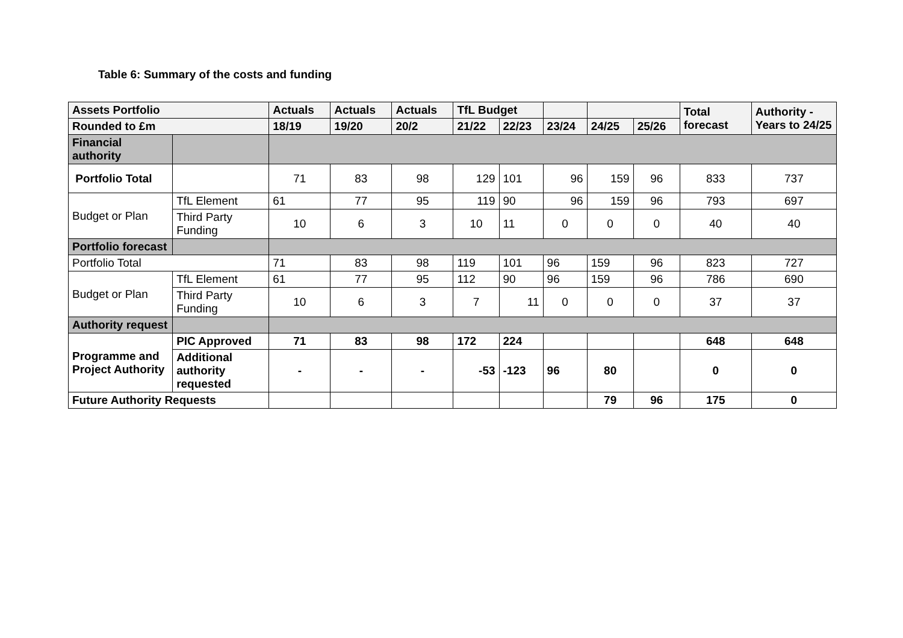Table 6: Summary of the costs and funding
| Assets Portfolio | | Actuals | Actuals | Actuals | TfL Budget | | | | | Total forecast | Authority - Years to 24/25 |
| --- | --- | --- | --- | --- | --- | --- | --- | --- | --- | --- | --- |
| Rounded to £m | | 18/19 | 19/20 | 20/2 | 21/22 | 22/23 | 23/24 | 24/25 | 25/26 | | |
| Financial authority | | | | | | | | | | | |
| Portfolio Total | | 71 | 83 | 98 | 129 | 101 | 96 | 159 | 96 | 833 | 737 |
| Budget or Plan | TfL Element | 61 | 77 | 95 | 119 | 90 | 96 | 159 | 96 | 793 | 697 |
| | Third Party Funding | 10 | 6 | 3 | 10 | 11 | 0 | 0 | 0 | 40 | 40 |
| Portfolio forecast | | | | | | | | | | | |
| Portfolio Total | | 71 | 83 | 98 | 119 | 101 | 96 | 159 | 96 | 823 | 727 |
| Budget or Plan | TfL Element | 61 | 77 | 95 | 112 | 90 | 96 | 159 | 96 | 786 | 690 |
| | Third Party Funding | 10 | 6 | 3 | 7 | 11 | 0 | 0 | 0 | 37 | 37 |
| Authority request | | | | | | | | | | | |
| Programme and Project Authority | PIC Approved | 71 | 83 | 98 | 172 | 224 | | | | 648 | 648 |
| | Additional authority requested | - | - | - | -53 | -123 | 96 | 80 | | 0 | 0 |
| Future Authority Requests | | | | | | | | 79 | 96 | 175 | 0 |